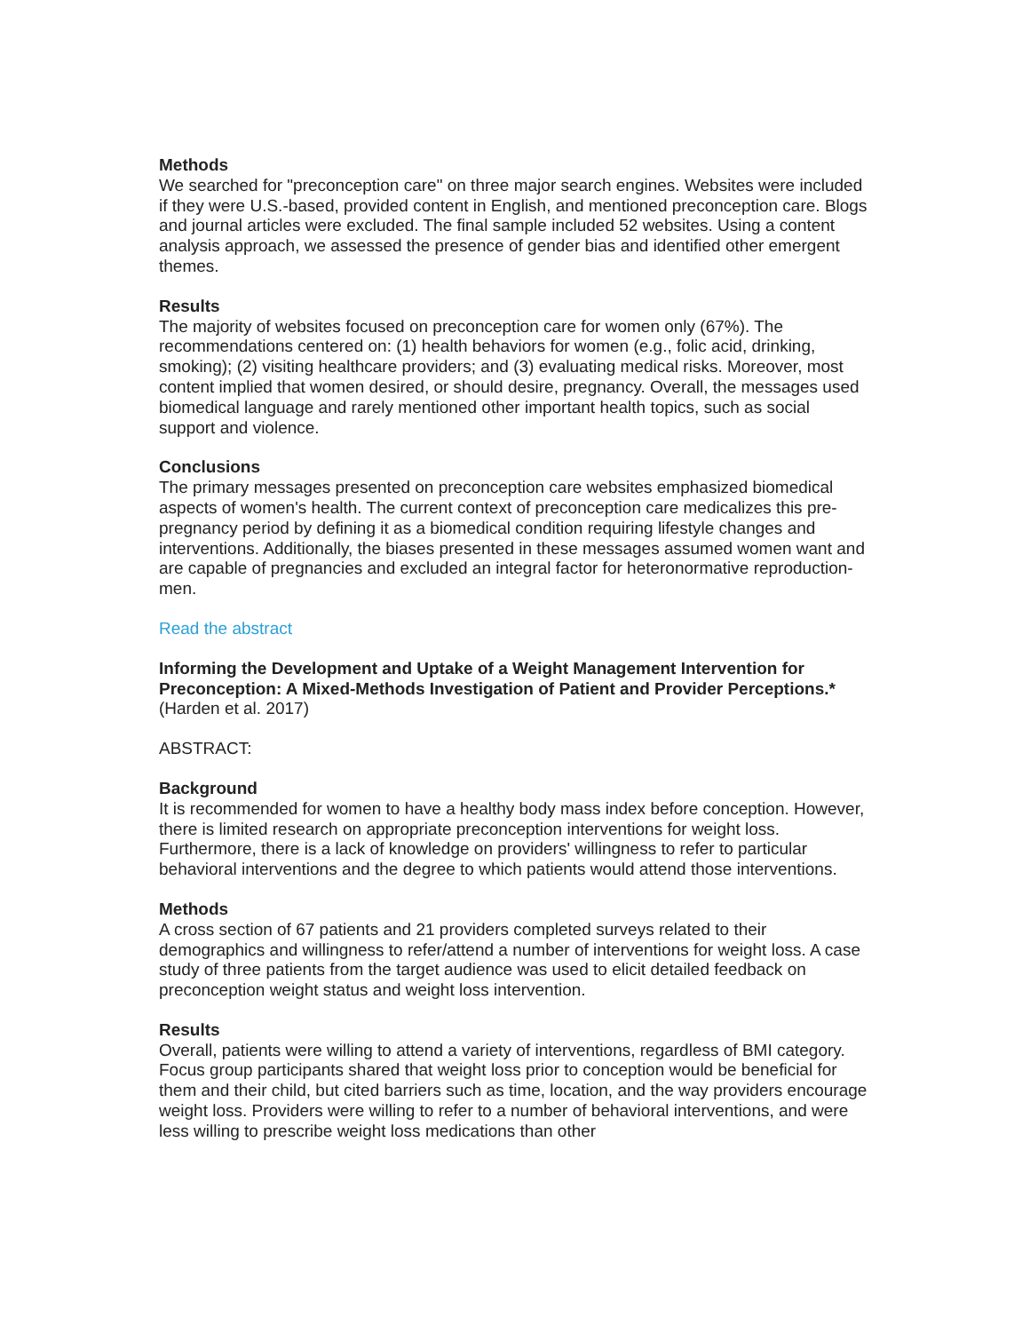Methods
We searched for "preconception care" on three major search engines. Websites were included if they were U.S.-based, provided content in English, and mentioned preconception care. Blogs and journal articles were excluded. The final sample included 52 websites. Using a content analysis approach, we assessed the presence of gender bias and identified other emergent themes.
Results
The majority of websites focused on preconception care for women only (67%). The recommendations centered on: (1) health behaviors for women (e.g., folic acid, drinking, smoking); (2) visiting healthcare providers; and (3) evaluating medical risks. Moreover, most content implied that women desired, or should desire, pregnancy. Overall, the messages used biomedical language and rarely mentioned other important health topics, such as social support and violence.
Conclusions
The primary messages presented on preconception care websites emphasized biomedical aspects of women's health. The current context of preconception care medicalizes this pre-pregnancy period by defining it as a biomedical condition requiring lifestyle changes and interventions. Additionally, the biases presented in these messages assumed women want and are capable of pregnancies and excluded an integral factor for heteronormative reproduction-men.
Read the abstract
Informing the Development and Uptake of a Weight Management Intervention for Preconception: A Mixed-Methods Investigation of Patient and Provider Perceptions.*
(Harden et al. 2017)
ABSTRACT:
Background
It is recommended for women to have a healthy body mass index before conception. However, there is limited research on appropriate preconception interventions for weight loss. Furthermore, there is a lack of knowledge on providers' willingness to refer to particular behavioral interventions and the degree to which patients would attend those interventions.
Methods
A cross section of 67 patients and 21 providers completed surveys related to their demographics and willingness to refer/attend a number of interventions for weight loss. A case study of three patients from the target audience was used to elicit detailed feedback on preconception weight status and weight loss intervention.
Results
Overall, patients were willing to attend a variety of interventions, regardless of BMI category. Focus group participants shared that weight loss prior to conception would be beneficial for them and their child, but cited barriers such as time, location, and the way providers encourage weight loss. Providers were willing to refer to a number of behavioral interventions, and were less willing to prescribe weight loss medications than other